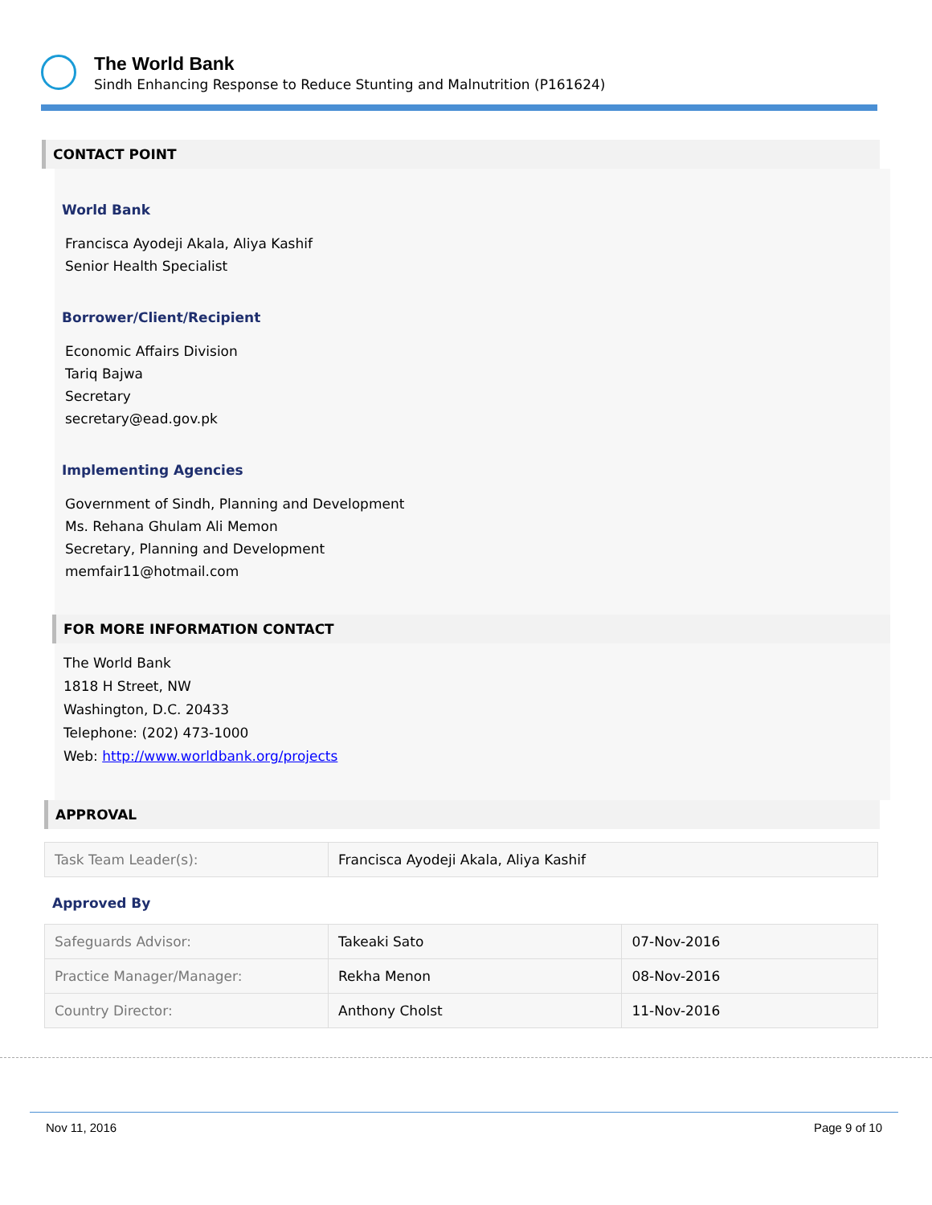The World Bank
Sindh Enhancing Response to Reduce Stunting and Malnutrition (P161624)
CONTACT POINT
World Bank
Francisca Ayodeji Akala, Aliya Kashif
Senior Health Specialist
Borrower/Client/Recipient
Economic Affairs Division
Tariq Bajwa
Secretary
secretary@ead.gov.pk
Implementing Agencies
Government of Sindh, Planning and Development
Ms. Rehana Ghulam Ali Memon
Secretary, Planning and Development
memfair11@hotmail.com
FOR MORE INFORMATION CONTACT
The World Bank
1818 H Street, NW
Washington, D.C. 20433
Telephone: (202) 473-1000
Web: http://www.worldbank.org/projects
APPROVAL
| Task Team Leader(s): | Francisca Ayodeji Akala, Aliya Kashif |
Approved By
| Safeguards Advisor: | Takeaki Sato | 07-Nov-2016 |
| Practice Manager/Manager: | Rekha Menon | 08-Nov-2016 |
| Country Director: | Anthony Cholst | 11-Nov-2016 |
Nov 11, 2016 Page 9 of 10